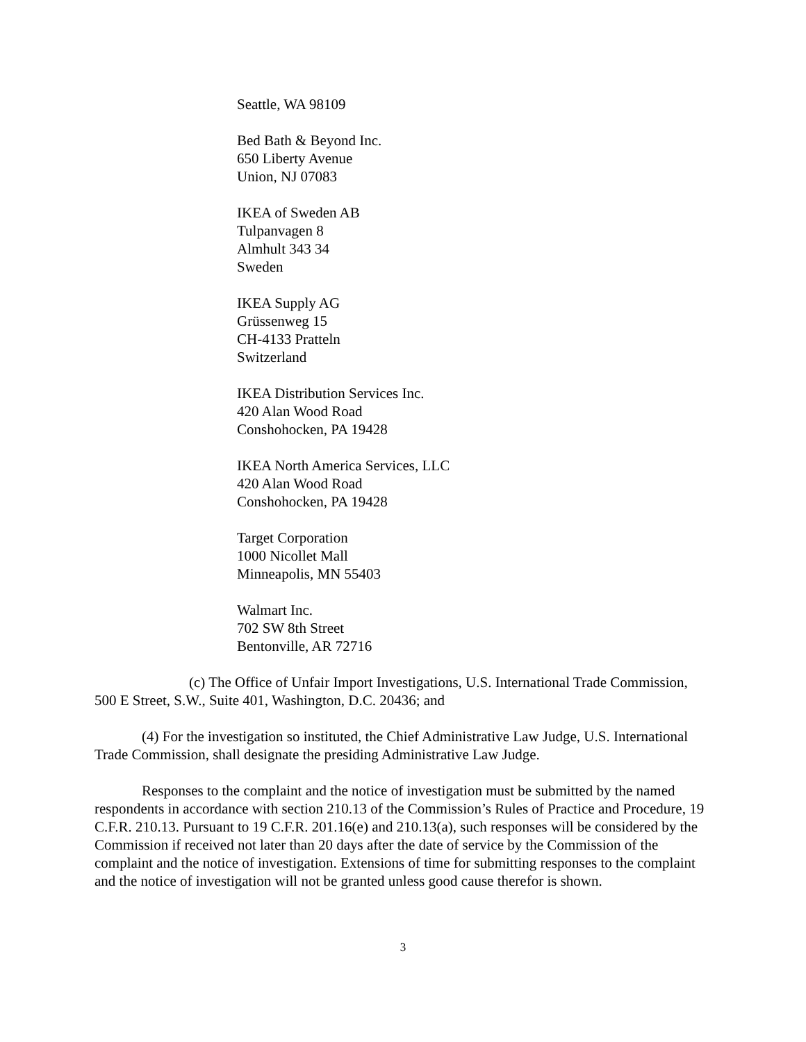Seattle, WA 98109
Bed Bath & Beyond Inc.
650 Liberty Avenue
Union, NJ 07083
IKEA of Sweden AB
Tulpanvagen 8
Almhult 343 34
Sweden
IKEA Supply AG
Grüssenweg 15
CH-4133 Pratteln
Switzerland
IKEA Distribution Services Inc.
420 Alan Wood Road
Conshohocken, PA 19428
IKEA North America Services, LLC
420 Alan Wood Road
Conshohocken, PA 19428
Target Corporation
1000 Nicollet Mall
Minneapolis, MN 55403
Walmart Inc.
702 SW 8th Street
Bentonville, AR 72716
(c) The Office of Unfair Import Investigations, U.S. International Trade Commission, 500 E Street, S.W., Suite 401, Washington, D.C. 20436; and
(4) For the investigation so instituted, the Chief Administrative Law Judge, U.S. International Trade Commission, shall designate the presiding Administrative Law Judge.
Responses to the complaint and the notice of investigation must be submitted by the named respondents in accordance with section 210.13 of the Commission’s Rules of Practice and Procedure, 19 C.F.R. 210.13. Pursuant to 19 C.F.R. 201.16(e) and 210.13(a), such responses will be considered by the Commission if received not later than 20 days after the date of service by the Commission of the complaint and the notice of investigation. Extensions of time for submitting responses to the complaint and the notice of investigation will not be granted unless good cause therefor is shown.
3